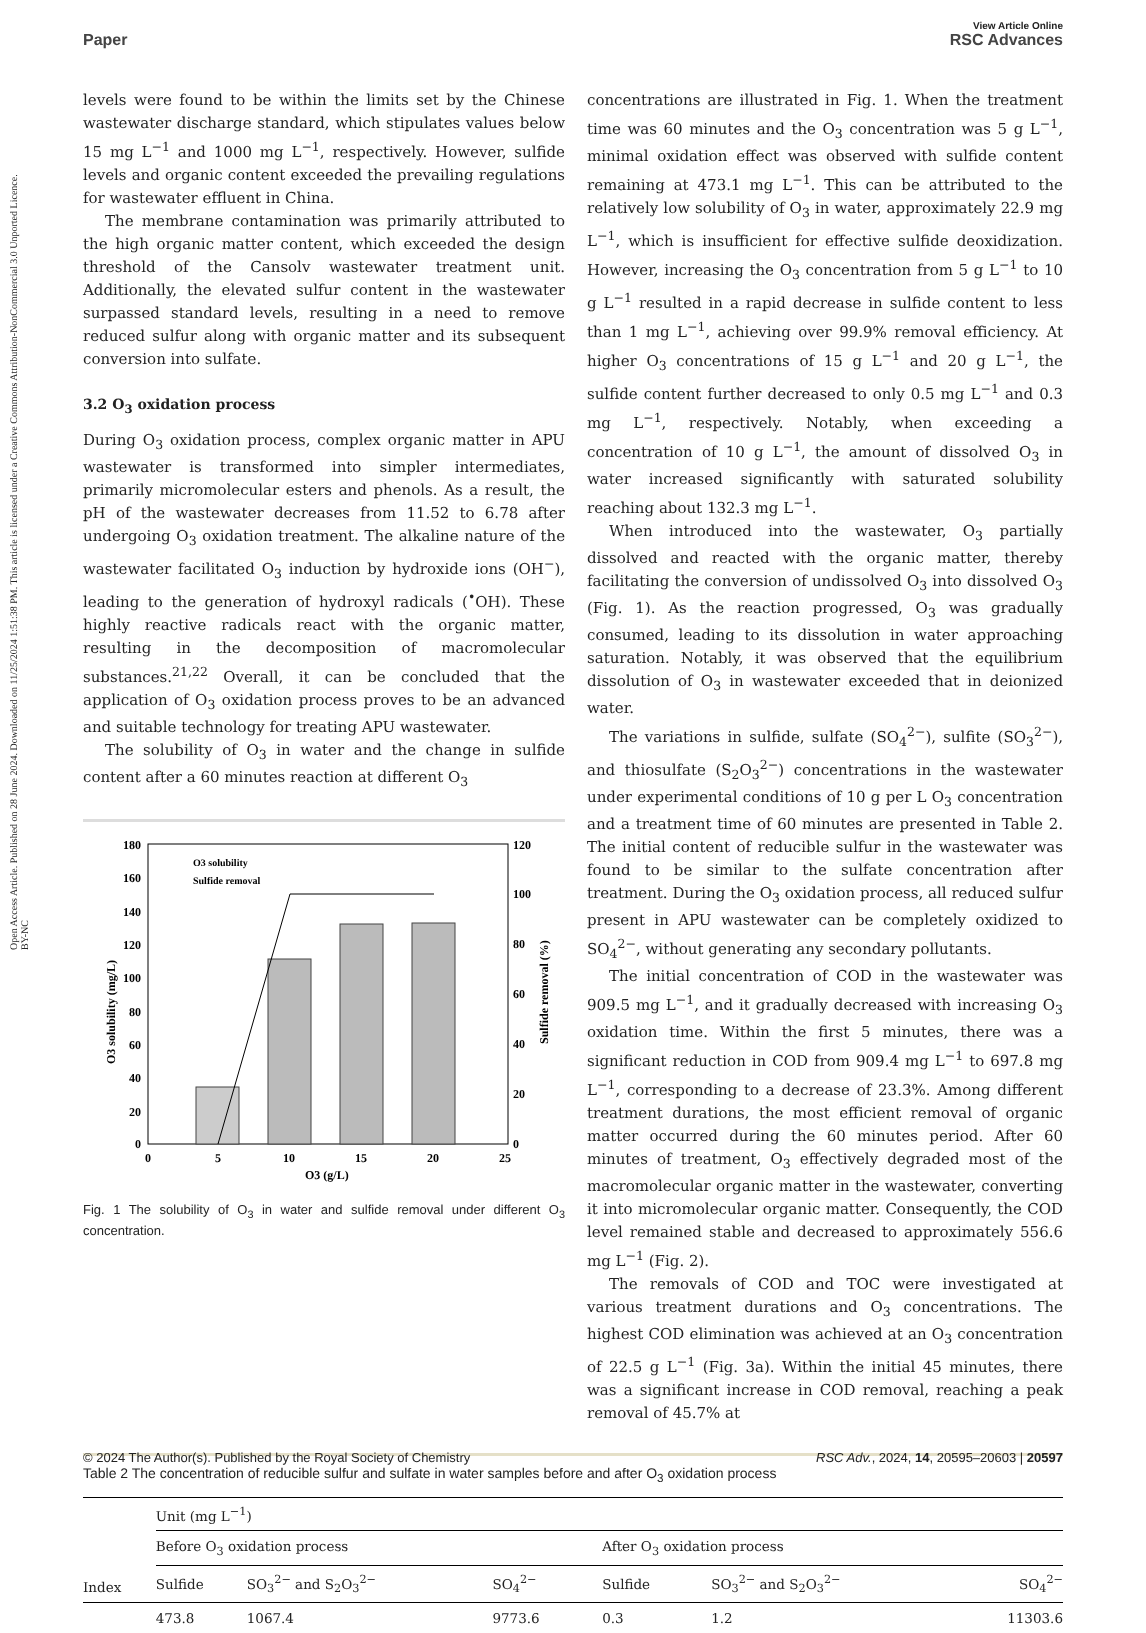Open Access Article. Published on 28 June 2024. Downloaded on 11/25/2024 1:51:38 PM. This article is licensed under a Creative Commons Attribution-NonCommercial 3.0 Unported Licence. BY-NC
View Article Online
Paper RSC Advances
levels were found to be within the limits set by the Chinese wastewater discharge standard, which stipulates values below 15 mg L<sup>−1</sup> and 1000 mg L<sup>−1</sup>, respectively. However, sulfide levels and organic content exceeded the prevailing regulations for wastewater effluent in China.
The membrane contamination was primarily attributed to the high organic matter content, which exceeded the design threshold of the Cansolv wastewater treatment unit. Additionally, the elevated sulfur content in the wastewater surpassed standard levels, resulting in a need to remove reduced sulfur along with organic matter and its subsequent conversion into sulfate.
3.2 O<sub>3</sub> oxidation process
During O<sub>3</sub> oxidation process, complex organic matter in APU wastewater is transformed into simpler intermediates, primarily micromolecular esters and phenols. As a result, the pH of the wastewater decreases from 11.52 to 6.78 after undergoing O<sub>3</sub> oxidation treatment. The alkaline nature of the wastewater facilitated O<sub>3</sub> induction by hydroxide ions (OH<sup>−</sup>), leading to the generation of hydroxyl radicals (<sup>•</sup>OH). These highly reactive radicals react with the organic matter, resulting in the decomposition of macromolecular substances.<sup>21,22</sup> Overall, it can be concluded that the application of O<sub>3</sub> oxidation process proves to be an advanced and suitable technology for treating APU wastewater.
The solubility of O<sub>3</sub> in water and the change in sulfide content after a 60 minutes reaction at different O<sub>3</sub>
180
160
140
120
100
80
60
40
20
0
120
100
80
60
40
20
0
0
5
10
15
20
25
O3 (g/L)
O3 solubility (mg/L)
Sulfide removal (%)
O3 solubility
Sulfide removal
Fig. 1 The solubility of O<sub>3</sub> in water and sulfide removal under different O<sub>3</sub> concentration.
concentrations are illustrated in Fig. 1. When the treatment time was 60 minutes and the O<sub>3</sub> concentration was 5 g L<sup>−1</sup>, minimal oxidation effect was observed with sulfide content remaining at 473.1 mg L<sup>−1</sup>. This can be attributed to the relatively low solubility of O<sub>3</sub> in water, approximately 22.9 mg L<sup>−1</sup>, which is insufficient for effective sulfide deoxidization. However, increasing the O<sub>3</sub> concentration from 5 g L<sup>−1</sup> to 10 g L<sup>−1</sup> resulted in a rapid decrease in sulfide content to less than 1 mg L<sup>−1</sup>, achieving over 99.9% removal efficiency. At higher O<sub>3</sub> concentrations of 15 g L<sup>−1</sup> and 20 g L<sup>−1</sup>, the sulfide content further decreased to only 0.5 mg L<sup>−1</sup> and 0.3 mg L<sup>−1</sup>, respectively. Notably, when exceeding a concentration of 10 g L<sup>−1</sup>, the amount of dissolved O<sub>3</sub> in water increased significantly with saturated solubility reaching about 132.3 mg L<sup>−1</sup>.
When introduced into the wastewater, O<sub>3</sub> partially dissolved and reacted with the organic matter, thereby facilitating the conversion of undissolved O<sub>3</sub> into dissolved O<sub>3</sub> (Fig. 1). As the reaction progressed, O<sub>3</sub> was gradually consumed, leading to its dissolution in water approaching saturation. Notably, it was observed that the equilibrium dissolution of O<sub>3</sub> in wastewater exceeded that in deionized water.
The variations in sulfide, sulfate (SO<sub>4</sub><sup>2−</sup>), sulfite (SO<sub>3</sub><sup>2−</sup>), and thiosulfate (S<sub>2</sub>O<sub>3</sub><sup>2−</sup>) concentrations in the wastewater under experimental conditions of 10 g per L O<sub>3</sub> concentration and a treatment time of 60 minutes are presented in Table 2. The initial content of reducible sulfur in the wastewater was found to be similar to the sulfate concentration after treatment. During the O<sub>3</sub> oxidation process, all reduced sulfur present in APU wastewater can be completely oxidized to SO<sub>4</sub><sup>2−</sup>, without generating any secondary pollutants.
The initial concentration of COD in the wastewater was 909.5 mg L<sup>−1</sup>, and it gradually decreased with increasing O<sub>3</sub> oxidation time. Within the first 5 minutes, there was a significant reduction in COD from 909.4 mg L<sup>−1</sup> to 697.8 mg L<sup>−1</sup>, corresponding to a decrease of 23.3%. Among different treatment durations, the most efficient removal of organic matter occurred during the 60 minutes period. After 60 minutes of treatment, O<sub>3</sub> effectively degraded most of the macromolecular organic matter in the wastewater, converting it into micromolecular organic matter. Consequently, the COD level remained stable and decreased to approximately 556.6 mg L<sup>−1</sup> (Fig. 2).
The removals of COD and TOC were investigated at various treatment durations and O<sub>3</sub> concentrations. The highest COD elimination was achieved at an O<sub>3</sub> concentration of 22.5 g L<sup>−1</sup> (Fig. 3a). Within the initial 45 minutes, there was a significant increase in COD removal, reaching a peak removal of 45.7% at
Table 2 The concentration of reducible sulfur and sulfate in water samples before and after O<sub>3</sub> oxidation process
| Index | Unit (mg L<sup>−1</sup>) | | | | | |
| --- | --- | --- | --- | --- | --- | --- |
| | Before O<sub>3</sub> oxidation process | | | After O<sub>3</sub> oxidation process | | |
| | Sulfide | SO<sub>3</sub><sup>2−</sup> and S<sub>2</sub>O<sub>3</sub><sup>2−</sup> | SO<sub>4</sub><sup>2−</sup> | Sulfide | SO<sub>3</sub><sup>2−</sup> and S<sub>2</sub>O<sub>3</sub><sup>2−</sup> | SO<sub>4</sub><sup>2−</sup> |
| | 473.8 | 1067.4 | 9773.6 | 0.3 | 1.2 | 11303.6 |
© 2024 The Author(s). Published by the Royal Society of Chemistry RSC Adv., 2024, 14, 20595–20603 | 20597